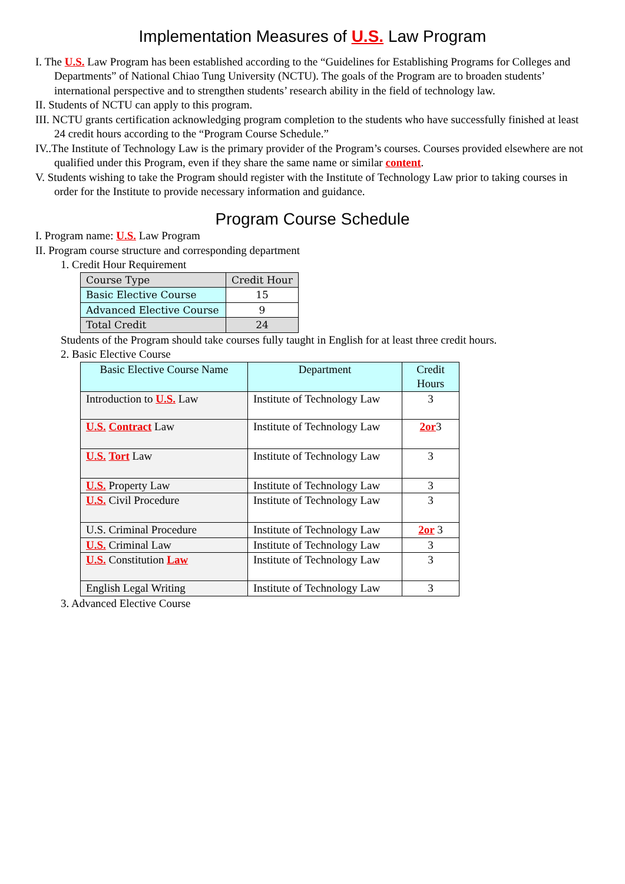Implementation Measures of U.S. Law Program
I. The U.S. Law Program has been established according to the “Guidelines for Establishing Programs for Colleges and Departments” of National Chiao Tung University (NCTU). The goals of the Program are to broaden students’ international perspective and to strengthen students’ research ability in the field of technology law.
II. Students of NCTU can apply to this program.
III. NCTU grants certification acknowledging program completion to the students who have successfully finished at least 24 credit hours according to the “Program Course Schedule.”
IV..The Institute of Technology Law is the primary provider of the Program’s courses. Courses provided elsewhere are not qualified under this Program, even if they share the same name or similar content.
V. Students wishing to take the Program should register with the Institute of Technology Law prior to taking courses in order for the Institute to provide necessary information and guidance.
Program Course Schedule
I. Program name: U.S. Law Program
II. Program course structure and corresponding department
1. Credit Hour Requirement
| Course Type | Credit Hour |
| Basic Elective Course | 15 |
| Advanced Elective Course | 9 |
| Total Credit | 24 |
Students of the Program should take courses fully taught in English for at least three credit hours.
2. Basic Elective Course
| Basic Elective Course Name | Department | Credit Hours |
| Introduction to U.S. Law | Institute of Technology Law | 3 |
| U.S. Contract Law | Institute of Technology Law | 2or 3 |
| U.S. Tort Law | Institute of Technology Law | 3 |
| U.S. Property Law | Institute of Technology Law | 3 |
| U.S. Civil Procedure | Institute of Technology Law | 3 |
| U.S. Criminal Procedure | Institute of Technology Law | 2or 3 |
| U.S. Criminal Law | Institute of Technology Law | 3 |
| U.S. Constitution Law | Institute of Technology Law | 3 |
| English Legal Writing | Institute of Technology Law | 3 |
3. Advanced Elective Course